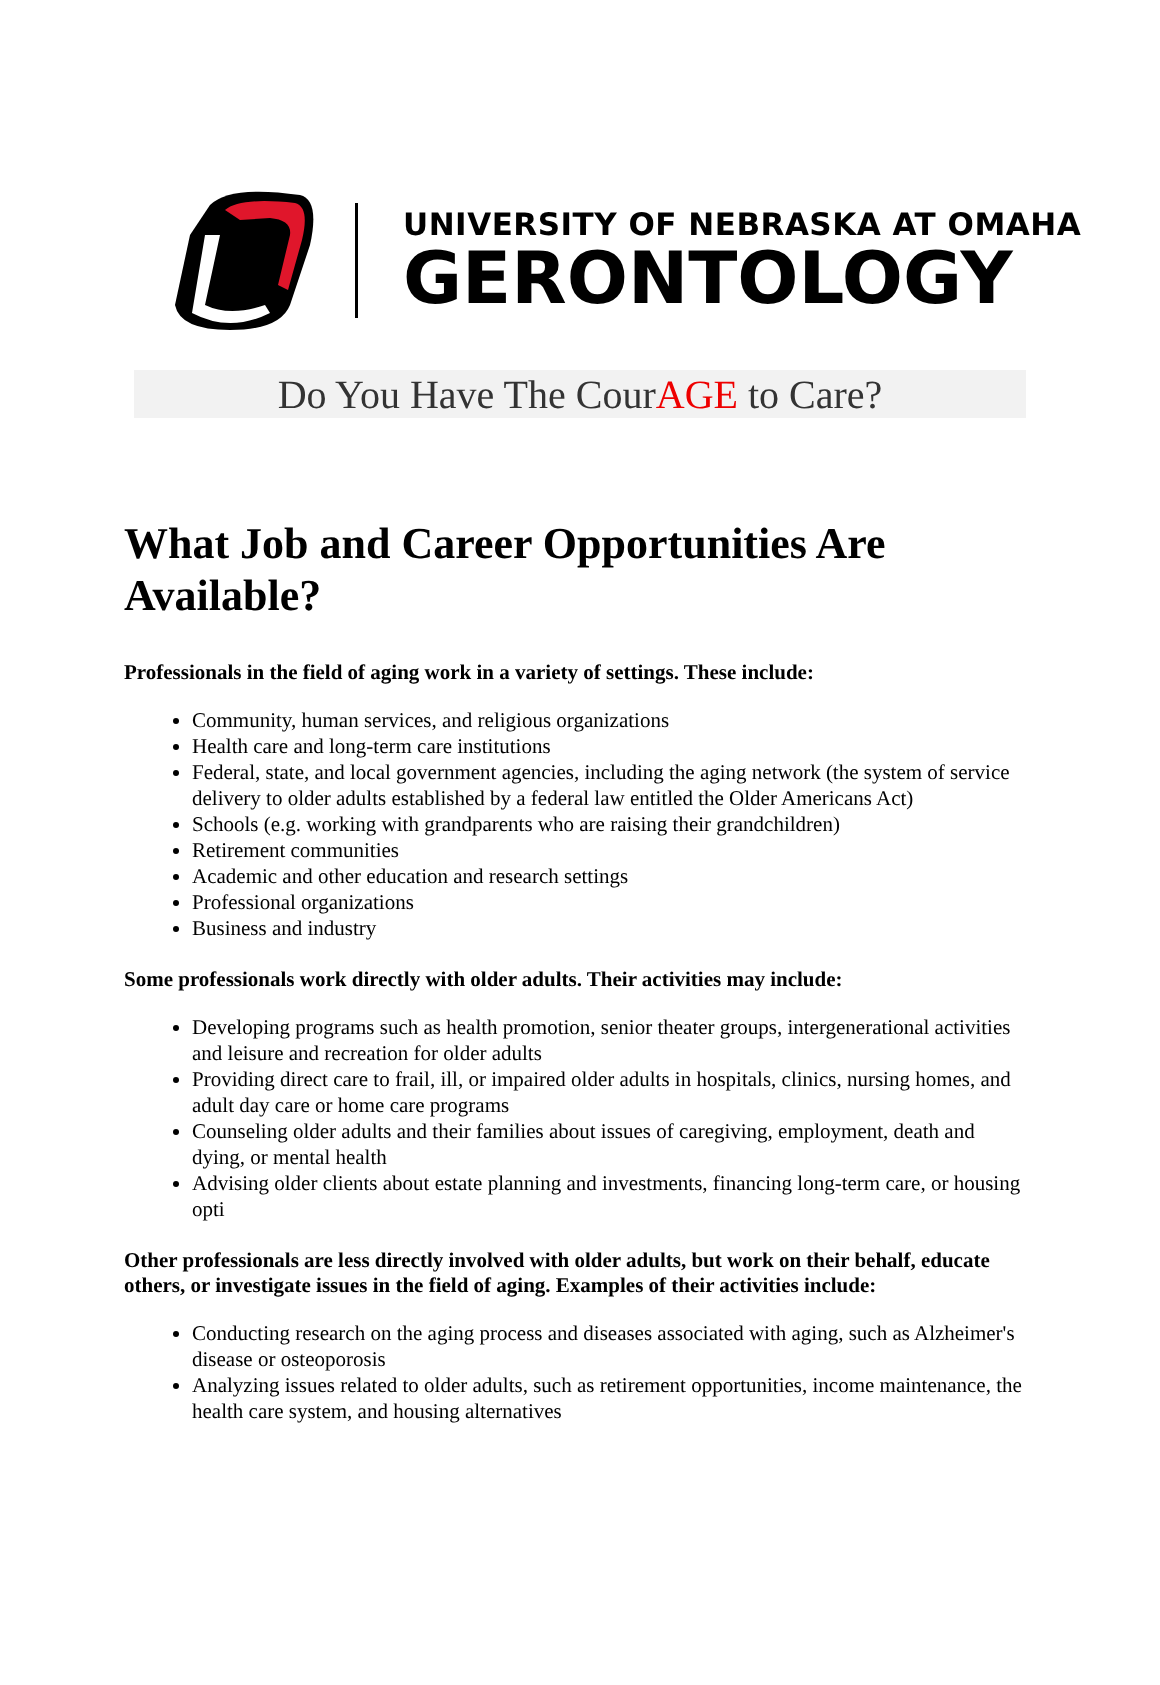UNIVERSITY OF NEBRASKA AT OMAHA
GERONTOLOGY
Do You Have The CourAGE to Care?
What Job and Career Opportunities Are Available?
Professionals in the field of aging work in a variety of settings. These include:
Community, human services, and religious organizations
Health care and long-term care institutions
Federal, state, and local government agencies, including the aging network (the system of service delivery to older adults established by a federal law entitled the Older Americans Act)
Schools (e.g. working with grandparents who are raising their grandchildren)
Retirement communities
Academic and other education and research settings
Professional organizations
Business and industry
Some professionals work directly with older adults. Their activities may include:
Developing programs such as health promotion, senior theater groups, intergenerational activities and leisure and recreation for older adults
Providing direct care to frail, ill, or impaired older adults in hospitals, clinics, nursing homes, and adult day care or home care programs
Counseling older adults and their families about issues of caregiving, employment, death and dying, or mental health
Advising older clients about estate planning and investments, financing long-term care, or housing opti
Other professionals are less directly involved with older adults, but work on their behalf, educate others, or investigate issues in the field of aging. Examples of their activities include:
Conducting research on the aging process and diseases associated with aging, such as Alzheimer's disease or osteoporosis
Analyzing issues related to older adults, such as retirement opportunities, income maintenance, the health care system, and housing alternatives